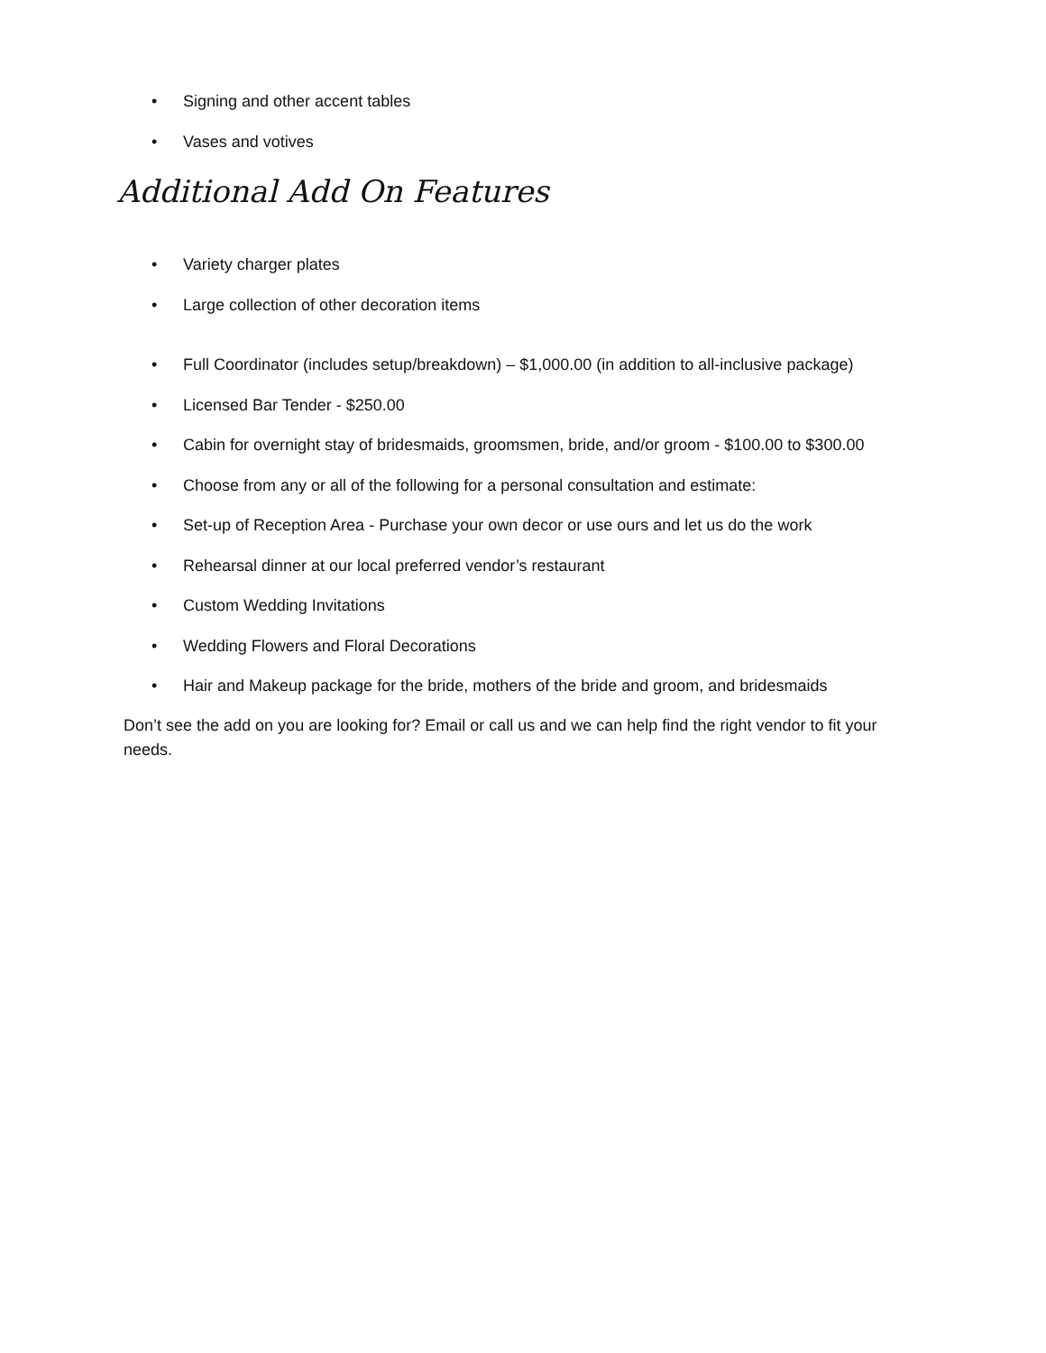• Signing and other accent tables
• Vases and votives
Additional Add On Features
• Variety charger plates
• Large collection of other decoration items
• Full Coordinator (includes setup/breakdown) – $1,000.00 (in addition to all-inclusive package)
• Licensed Bar Tender - $250.00
• Cabin for overnight stay of bridesmaids, groomsmen, bride, and/or groom - $100.00 to $300.00
• Choose from any or all of the following for a personal consultation and estimate:
• Set-up of Reception Area - Purchase your own decor or use ours and let us do the work
• Rehearsal dinner at our local preferred vendor’s restaurant
• Custom Wedding Invitations
• Wedding Flowers and Floral Decorations
• Hair and Makeup package for the bride, mothers of the bride and groom, and bridesmaids
Don’t see the add on you are looking for? Email or call us and we can help find the right vendor to fit your needs.